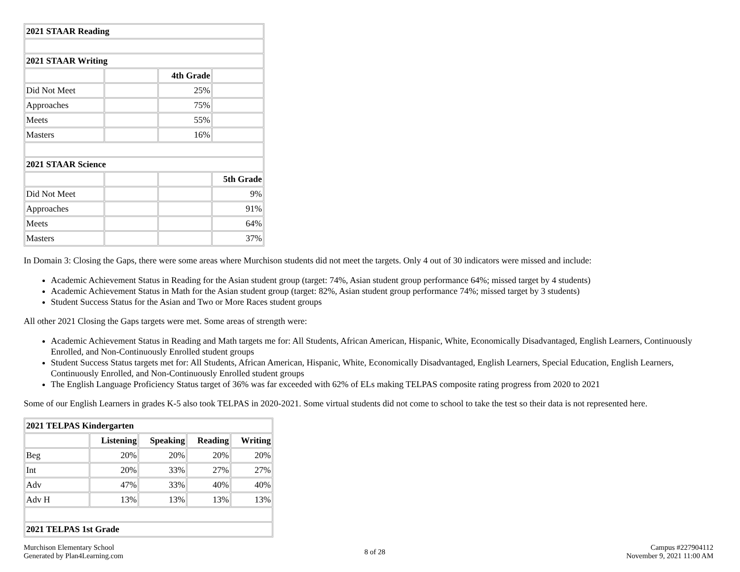| 2021 STAAR Reading | | | |
| --- | --- | --- | --- |
| 2021 STAAR Writing | | | |
| | | 4th Grade | |
| Did Not Meet | | 25% | |
| Approaches | | 75% | |
| Meets | | 55% | |
| Masters | | 16% | |
| 2021 STAAR Science | | | |
| | | | 5th Grade |
| Did Not Meet | | | 9% |
| Approaches | | | 91% |
| Meets | | | 64% |
| Masters | | | 37% |
In Domain 3: Closing the Gaps, there were some areas where Murchison students did not meet the targets. Only 4 out of 30 indicators were missed and include:
Academic Achievement Status in Reading for the Asian student group (target: 74%, Asian student group performance 64%; missed target by 4 students)
Academic Achievement Status in Math for the Asian student group (target: 82%, Asian student group performance 74%; missed target by 3 students)
Student Success Status for the Asian and Two or More Races student groups
All other 2021 Closing the Gaps targets were met. Some areas of strength were:
Academic Achievement Status in Reading and Math targets me for: All Students, African American, Hispanic, White, Economically Disadvantaged, English Learners, Continuously Enrolled, and Non-Continuously Enrolled student groups
Student Success Status targets met for: All Students, African American, Hispanic, White, Economically Disadvantaged, English Learners, Special Education, English Learners, Continuously Enrolled, and Non-Continuously Enrolled student groups
The English Language Proficiency Status target of 36% was far exceeded with 62% of ELs making TELPAS composite rating progress from 2020 to 2021
Some of our English Learners in grades K-5 also took TELPAS in 2020-2021. Some virtual students did not come to school to take the test so their data is not represented here.
| 2021 TELPAS Kindergarten | | | | |
| --- | --- | --- | --- | --- |
| | Listening | Speaking | Reading | Writing |
| Beg | 20% | 20% | 20% | 20% |
| Int | 20% | 33% | 27% | 27% |
| Adv | 47% | 33% | 40% | 40% |
| Adv H | 13% | 13% | 13% | 13% |
| 2021 TELPAS 1st Grade | | | | |
Murchison Elementary School
Generated by Plan4Learning.com
8 of 28
Campus #227904112
November 9, 2021 11:00 AM